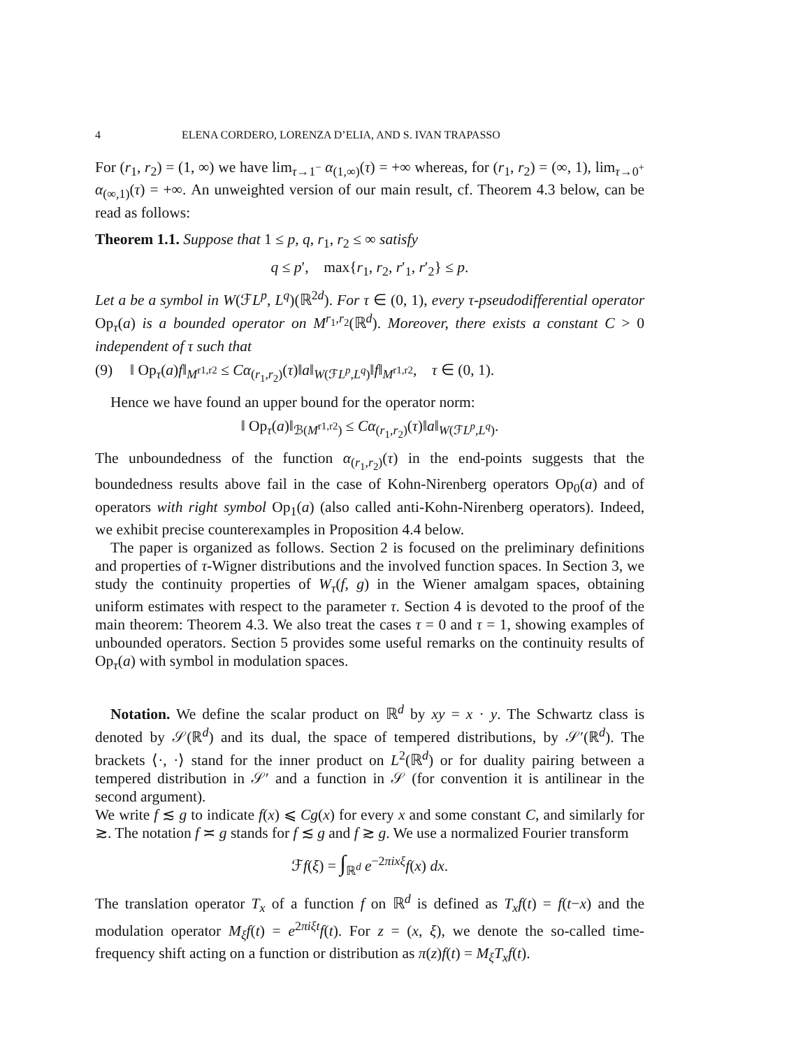4 ELENA CORDERO, LORENZA D’ELIA, AND S. IVAN TRAPASSO
For (r<sub>1</sub>, r<sub>2</sub>) = (1, ∞) we have lim<sub>τ→1<sup>−</sup></sub> α<sub>(1,∞)</sub>(τ) = +∞ whereas, for (r<sub>1</sub>, r<sub>2</sub>) = (∞, 1), lim<sub>τ→0<sup>+</sup></sub> α<sub>(∞,1)</sub>(τ) = +∞. An unweighted version of our main result, cf. Theorem 4.3 below, can be read as follows:
Theorem 1.1. Suppose that 1 ≤ p, q, r<sub>1</sub>, r<sub>2</sub> ≤ ∞ satisfy
q ≤ p′, max{r<sub>1</sub>, r<sub>2</sub>, r′<sub>1</sub>, r′<sub>2</sub>} ≤ p.
Let a be a symbol in W(ℱL<sup>p</sup>, L<sup>q</sup>)(ℝ<sup>2d</sup>). For τ ∈ (0, 1), every τ-pseudodifferential operator Op<sub>τ</sub>(a) is a bounded operator on M<sup>r<sub>1</sub>,r<sub>2</sub></sup>(ℝ<sup>d</sup>). Moreover, there exists a constant C > 0 independent of τ such that
(9) ‖ Op<sub>τ</sub>(a)f‖<sub>M<sup>r1,r2</sup></sub> ≤ Cα<sub>(r<sub>1</sub>,r<sub>2</sub>)</sub>(τ)‖a‖<sub>W(ℱL<sup>p</sup>,L<sup>q</sup>)</sub>‖f‖<sub>M<sup>r1,r2</sup></sub>, τ ∈ (0, 1).
Hence we have found an upper bound for the operator norm:
‖ Op<sub>τ</sub>(a)‖<sub>ℬ(M<sup>r1,r2</sup>)</sub> ≤ Cα<sub>(r<sub>1</sub>,r<sub>2</sub>)</sub>(τ)‖a‖<sub>W(ℱL<sup>p</sup>,L<sup>q</sup>)</sub>.
The unboundedness of the function α<sub>(r<sub>1</sub>,r<sub>2</sub>)</sub>(τ) in the end-points suggests that the boundedness results above fail in the case of Kohn-Nirenberg operators Op<sub>0</sub>(a) and of operators with right symbol Op<sub>1</sub>(a) (also called anti-Kohn-Nirenberg operators). Indeed, we exhibit precise counterexamples in Proposition 4.4 below.
The paper is organized as follows. Section 2 is focused on the preliminary definitions and properties of τ-Wigner distributions and the involved function spaces. In Section 3, we study the continuity properties of W<sub>τ</sub>(f, g) in the Wiener amalgam spaces, obtaining uniform estimates with respect to the parameter τ. Section 4 is devoted to the proof of the main theorem: Theorem 4.3. We also treat the cases τ = 0 and τ = 1, showing examples of unbounded operators. Section 5 provides some useful remarks on the continuity results of Op<sub>τ</sub>(a) with symbol in modulation spaces.
Notation. We define the scalar product on ℝ<sup>d</sup> by xy = x · y. The Schwartz class is denoted by 𝒮(ℝ<sup>d</sup>) and its dual, the space of tempered distributions, by 𝒮′(ℝ<sup>d</sup>). The brackets ⟨·, ·⟩ stand for the inner product on L<sup>2</sup>(ℝ<sup>d</sup>) or for duality pairing between a tempered distribution in 𝒮′ and a function in 𝒮 (for convention it is antilinear in the second argument).
We write f ≲ g to indicate f(x) ⩽ Cg(x) for every x and some constant C, and similarly for ≳. The notation f ≍ g stands for f ≲ g and f ≳ g. We use a normalized Fourier transform
ℱf(ξ) = ∫<sub>ℝ<sup>d</sup></sub> e<sup>−2πixξ</sup>f(x) dx.
The translation operator T<sub>x</sub> of a function f on ℝ<sup>d</sup> is defined as T<sub>x</sub>f(t) = f(t−x) and the modulation operator M<sub>ξ</sub>f(t) = e<sup>2πiξt</sup>f(t). For z = (x, ξ), we denote the so-called time-frequency shift acting on a function or distribution as π(z)f(t) = M<sub>ξ</sub>T<sub>x</sub>f(t).